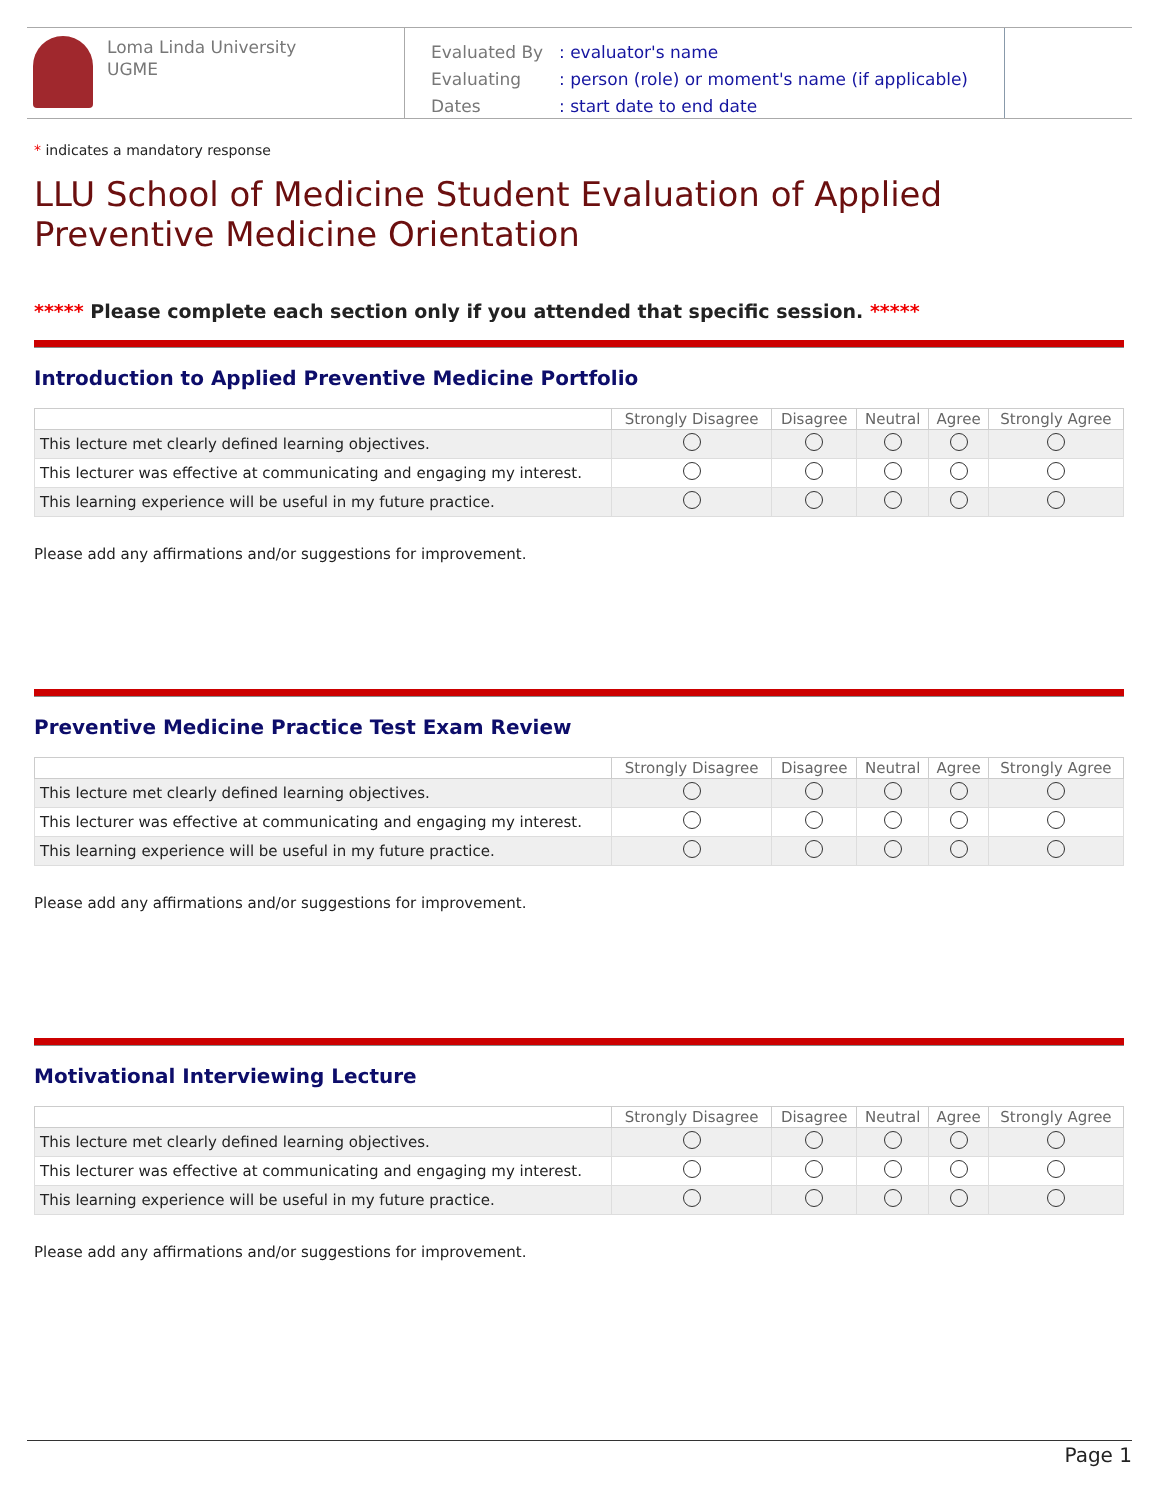Loma Linda University
UGME
| Evaluated By | : evaluator's name |
| Evaluating | : person (role) or moment's name (if applicable) |
| Dates | : start date to end date |
* indicates a mandatory response
LLU School of Medicine Student Evaluation of Applied Preventive Medicine Orientation
***** Please complete each section only if you attended that specific session. *****
Introduction to Applied Preventive Medicine Portfolio
| | Strongly Disagree | Disagree | Neutral | Agree | Strongly Agree |
| --- | --- | --- | --- | --- | --- |
| This lecture met clearly defined learning objectives. | | | | | |
| This lecturer was effective at communicating and engaging my interest. | | | | | |
| This learning experience will be useful in my future practice. | | | | | |
Please add any affirmations and/or suggestions for improvement.
Preventive Medicine Practice Test Exam Review
| | Strongly Disagree | Disagree | Neutral | Agree | Strongly Agree |
| --- | --- | --- | --- | --- | --- |
| This lecture met clearly defined learning objectives. | | | | | |
| This lecturer was effective at communicating and engaging my interest. | | | | | |
| This learning experience will be useful in my future practice. | | | | | |
Please add any affirmations and/or suggestions for improvement.
Motivational Interviewing Lecture
| | Strongly Disagree | Disagree | Neutral | Agree | Strongly Agree |
| --- | --- | --- | --- | --- | --- |
| This lecture met clearly defined learning objectives. | | | | | |
| This lecturer was effective at communicating and engaging my interest. | | | | | |
| This learning experience will be useful in my future practice. | | | | | |
Please add any affirmations and/or suggestions for improvement.
Page 1